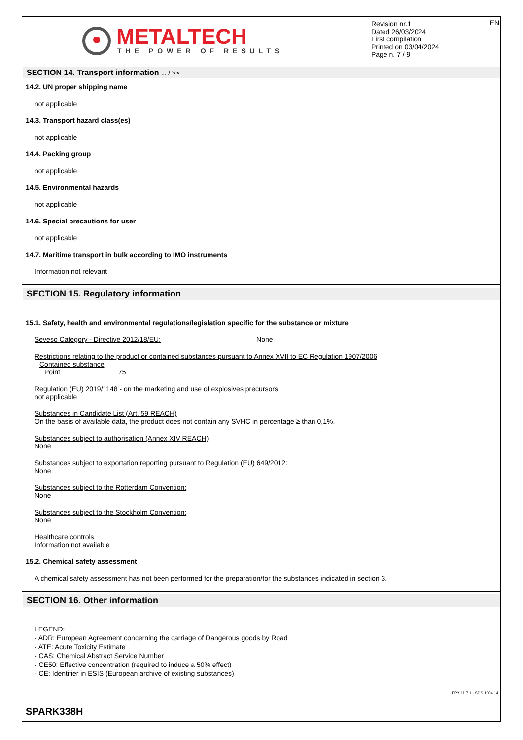METALTECH
THE POWER OF RESULTS
EN Revision nr.1
Dated 26/03/2024
First compilation
Printed on 03/04/2024
Page n. 7 / 9
SECTION 14. Transport information ... / >>
14.2. UN proper shipping name
not applicable
14.3. Transport hazard class(es)
not applicable
14.4. Packing group
not applicable
14.5. Environmental hazards
not applicable
14.6. Special precautions for user
not applicable
14.7. Maritime transport in bulk according to IMO instruments
Information not relevant
SECTION 15. Regulatory information
15.1. Safety, health and environmental regulations/legislation specific for the substance or mixture
Seveso Category - Directive 2012/18/EU: None
Restrictions relating to the product or contained substances pursuant to Annex XVII to EC Regulation 1907/2006
Contained substance
Point 75
Regulation (EU) 2019/1148 - on the marketing and use of explosives precursors
not applicable
Substances in Candidate List (Art. 59 REACH)
On the basis of available data, the product does not contain any SVHC in percentage ≥ than 0,1%.
Substances subject to authorisation (Annex XIV REACH)
None
Substances subject to exportation reporting pursuant to Regulation (EU) 649/2012:
None
Substances subject to the Rotterdam Convention:
None
Substances subject to the Stockholm Convention:
None
Healthcare controls
Information not available
15.2. Chemical safety assessment
A chemical safety assessment has not been performed for the preparation/for the substances indicated in section 3.
SECTION 16. Other information
LEGEND:
- ADR: European Agreement concerning the carriage of Dangerous goods by Road
- ATE: Acute Toxicity Estimate
- CAS: Chemical Abstract Service Number
- CE50: Effective concentration (required to induce a 50% effect)
- CE: Identifier in ESIS (European archive of existing substances)
EPY 11.7.1 - SDS 1004.14
SPARK338H